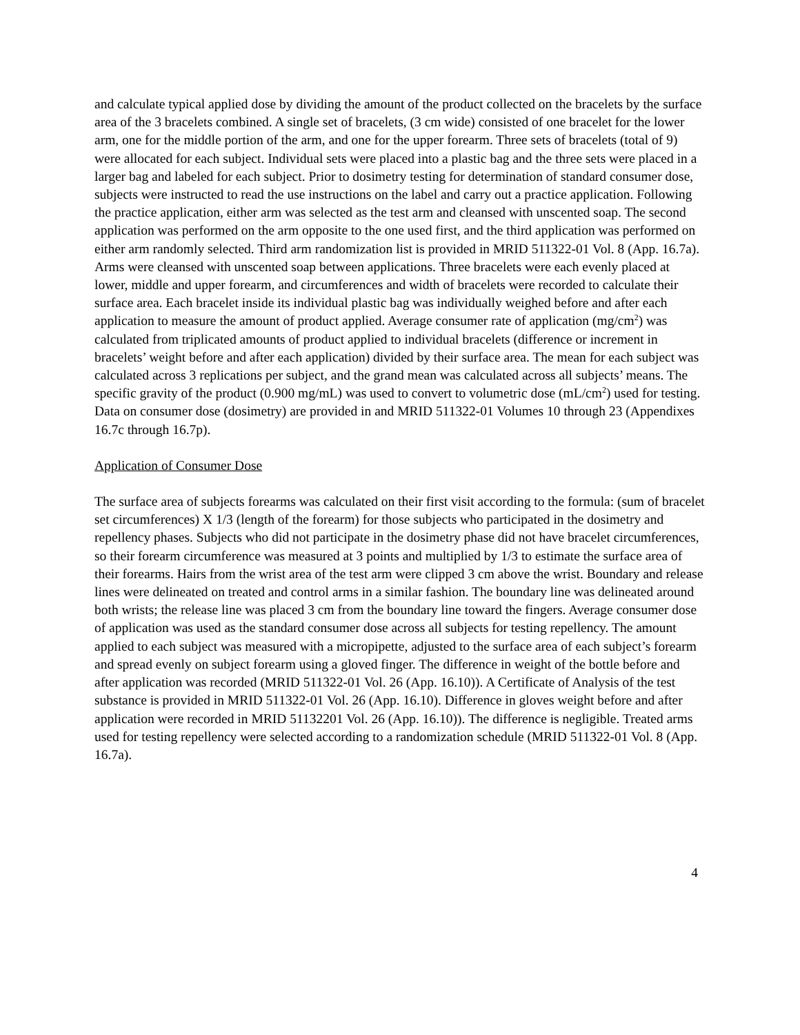and calculate typical applied dose by dividing the amount of the product collected on the bracelets by the surface area of the 3 bracelets combined. A single set of bracelets, (3 cm wide) consisted of one bracelet for the lower arm, one for the middle portion of the arm, and one for the upper forearm. Three sets of bracelets (total of 9) were allocated for each subject. Individual sets were placed into a plastic bag and the three sets were placed in a larger bag and labeled for each subject. Prior to dosimetry testing for determination of standard consumer dose, subjects were instructed to read the use instructions on the label and carry out a practice application. Following the practice application, either arm was selected as the test arm and cleansed with unscented soap. The second application was performed on the arm opposite to the one used first, and the third application was performed on either arm randomly selected. Third arm randomization list is provided in MRID 511322-01 Vol. 8 (App. 16.7a). Arms were cleansed with unscented soap between applications. Three bracelets were each evenly placed at lower, middle and upper forearm, and circumferences and width of bracelets were recorded to calculate their surface area. Each bracelet inside its individual plastic bag was individually weighed before and after each application to measure the amount of product applied. Average consumer rate of application (mg/cm<sup>2</sup>) was calculated from triplicated amounts of product applied to individual bracelets (difference or increment in bracelets’ weight before and after each application) divided by their surface area. The mean for each subject was calculated across 3 replications per subject, and the grand mean was calculated across all subjects’ means. The specific gravity of the product (0.900 mg/mL) was used to convert to volumetric dose (mL/cm<sup>2</sup>) used for testing. Data on consumer dose (dosimetry) are provided in and MRID 511322-01 Volumes 10 through 23 (Appendixes 16.7c through 16.7p).
Application of Consumer Dose
The surface area of subjects forearms was calculated on their first visit according to the formula: (sum of bracelet set circumferences) X 1/3 (length of the forearm) for those subjects who participated in the dosimetry and repellency phases. Subjects who did not participate in the dosimetry phase did not have bracelet circumferences, so their forearm circumference was measured at 3 points and multiplied by 1/3 to estimate the surface area of their forearms. Hairs from the wrist area of the test arm were clipped 3 cm above the wrist. Boundary and release lines were delineated on treated and control arms in a similar fashion. The boundary line was delineated around both wrists; the release line was placed 3 cm from the boundary line toward the fingers. Average consumer dose of application was used as the standard consumer dose across all subjects for testing repellency. The amount applied to each subject was measured with a micropipette, adjusted to the surface area of each subject’s forearm and spread evenly on subject forearm using a gloved finger. The difference in weight of the bottle before and after application was recorded (MRID 511322-01 Vol. 26 (App. 16.10)). A Certificate of Analysis of the test substance is provided in MRID 511322-01 Vol. 26 (App. 16.10). Difference in gloves weight before and after application were recorded in MRID 51132201 Vol. 26 (App. 16.10)). The difference is negligible. Treated arms used for testing repellency were selected according to a randomization schedule (MRID 511322-01 Vol. 8 (App. 16.7a).
4